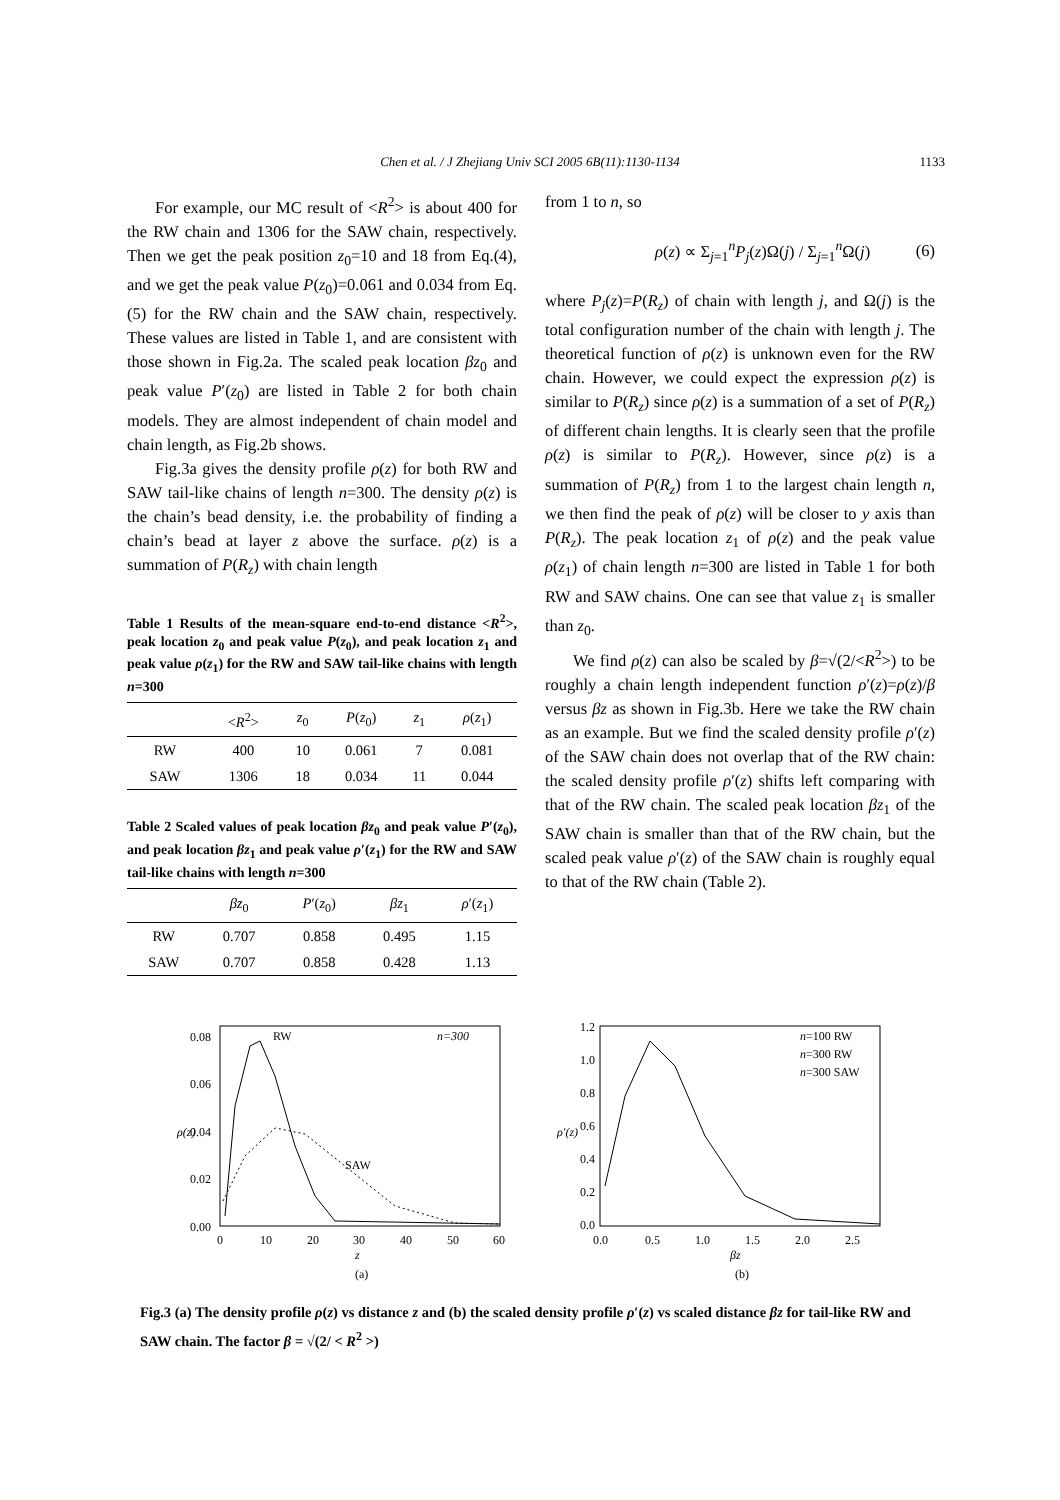Chen et al. / J Zhejiang Univ SCI 2005 6B(11):1130-1134 1133
For example, our MC result of <R<sup>2</sup>> is about 400 for the RW chain and 1306 for the SAW chain, respectively. Then we get the peak position z<sub>0</sub>=10 and 18 from Eq.(4), and we get the peak value P(z<sub>0</sub>)=0.061 and 0.034 from Eq.(5) for the RW chain and the SAW chain, respectively. These values are listed in Table 1, and are consistent with those shown in Fig.2a. The scaled peak location βz<sub>0</sub> and peak value P′(z<sub>0</sub>) are listed in Table 2 for both chain models. They are almost independent of chain model and chain length, as Fig.2b shows.
Fig.3a gives the density profile ρ(z) for both RW and SAW tail-like chains of length n=300. The density ρ(z) is the chain’s bead density, i.e. the probability of finding a chain’s bead at layer z above the surface. ρ(z) is a summation of P(R<sub>z</sub>) with chain length
Table 1 Results of the mean-square end-to-end distance <R<sup>2</sup>>, peak location z<sub>0</sub> and peak value P(z<sub>0</sub>), and peak location z<sub>1</sub> and peak value ρ(z<sub>1</sub>) for the RW and SAW tail-like chains with length n=300
| | < R<sup>2</sup>> | z<sub>0</sub> | P ( z<sub>0</sub>) | z<sub>1</sub> | ρ ( z<sub>1</sub>) |
| --- | --- | --- | --- | --- | --- |
| RW | 400 | 10 | 0.061 | 7 | 0.081 |
| SAW | 1306 | 18 | 0.034 | 11 | 0.044 |
Table 2 Scaled values of peak location βz<sub>0</sub> and peak value P′(z<sub>0</sub>), and peak location βz<sub>1</sub> and peak value ρ′(z<sub>1</sub>) for the RW and SAW tail-like chains with length n=300
| | βz<sub>0</sub> | P ′( z<sub>0</sub>) | βz<sub>1</sub> | ρ ′( z<sub>1</sub>) |
| --- | --- | --- | --- | --- |
| RW | 0.707 | 0.858 | 0.495 | 1.15 |
| SAW | 0.707 | 0.858 | 0.428 | 1.13 |
from 1 to n, so
ρ(z) ∝ Σ<sub>j=1</sub><sup>n</sup>P<sub>j</sub>(z)Ω(j) / Σ<sub>j=1</sub><sup>n</sup>Ω(j) (6)
where P<sub>j</sub>(z)=P(R<sub>z</sub>) of chain with length j, and Ω(j) is the total configuration number of the chain with length j. The theoretical function of ρ(z) is unknown even for the RW chain. However, we could expect the expression ρ(z) is similar to P(R<sub>z</sub>) since ρ(z) is a summation of a set of P(R<sub>z</sub>) of different chain lengths. It is clearly seen that the profile ρ(z) is similar to P(R<sub>z</sub>). However, since ρ(z) is a summation of P(R<sub>z</sub>) from 1 to the largest chain length n, we then find the peak of ρ(z) will be closer to y axis than P(R<sub>z</sub>). The peak location z<sub>1</sub> of ρ(z) and the peak value ρ(z<sub>1</sub>) of chain length n=300 are listed in Table 1 for both RW and SAW chains. One can see that value z<sub>1</sub> is smaller than z<sub>0</sub>.
We find ρ(z) can also be scaled by β=√(2/<R<sup>2</sup>>) to be roughly a chain length independent function ρ′(z)=ρ(z)/β versus βz as shown in Fig.3b. Here we take the RW chain as an example. But we find the scaled density profile ρ′(z) of the SAW chain does not overlap that of the RW chain: the scaled density profile ρ′(z) shifts left comparing with that of the RW chain. The scaled peak location βz<sub>1</sub> of the SAW chain is smaller than that of the RW chain, but the scaled peak value ρ′(z) of the SAW chain is roughly equal to that of the RW chain (Table 2).
0.08
0.06
0.04
0.02
0.00
0
10
20
30
40
50
60
z
ρ(z)
RW
n=300
SAW
(a)
1.2
1.0
0.8
0.6
0.4
0.2
0.0
0.0
0.5
1.0
1.5
2.0
2.5
βz
ρ′(z)
n=100 RW
n=300 RW
n=300 SAW
(b)
Fig.3 (a) The density profile ρ(z) vs distance z and (b) the scaled density profile ρ′(z) vs scaled distance βz for tail-like RW and SAW chain. The factor β = √(2/ < R<sup>2</sup> >)